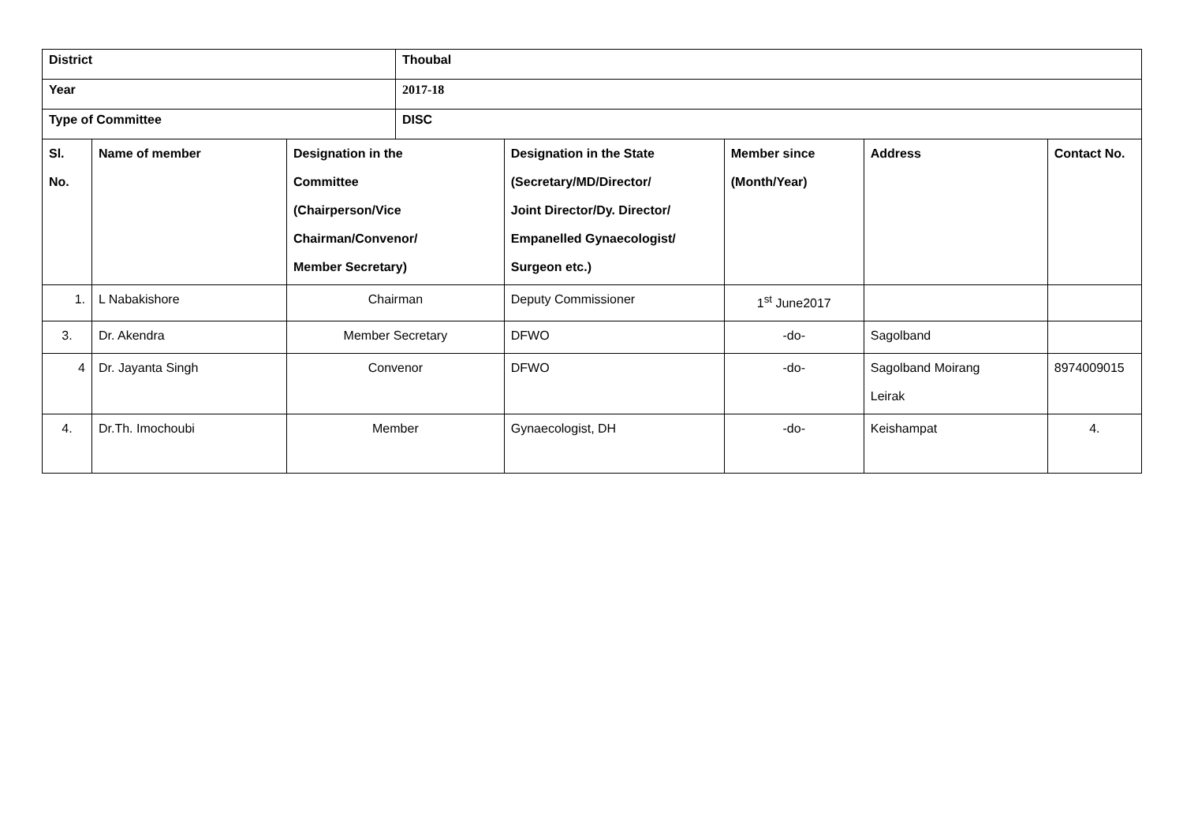| District | | | Thoubal | | | | |
| Year | | | 2017-18 | | | | |
| Type of Committee | | | DISC | | | | |
| Sl. No. | Name of member | Designation in the Committee (Chairperson/Vice Chairman/Convenor/ Member Secretary) | | Designation in the State (Secretary/MD/Director/ Joint Director/Dy. Director/ Empanelled Gynaecologist/ Surgeon etc.) | Member since (Month/Year) | Address | Contact No. |
| 1. | L Nabakishore | Chairman | | Deputy Commissioner | 1<sup>st</sup> June2017 | | |
| 3. | Dr. Akendra | Member Secretary | | DFWO | -do- | Sagolband | |
| 4 | Dr. Jayanta Singh | Convenor | | DFWO | -do- | Sagolband Moirang Leirak | 8974009015 |
| 4. | Dr.Th. Imochoubi | Member | | Gynaecologist, DH | -do- | Keishampat | 4. |